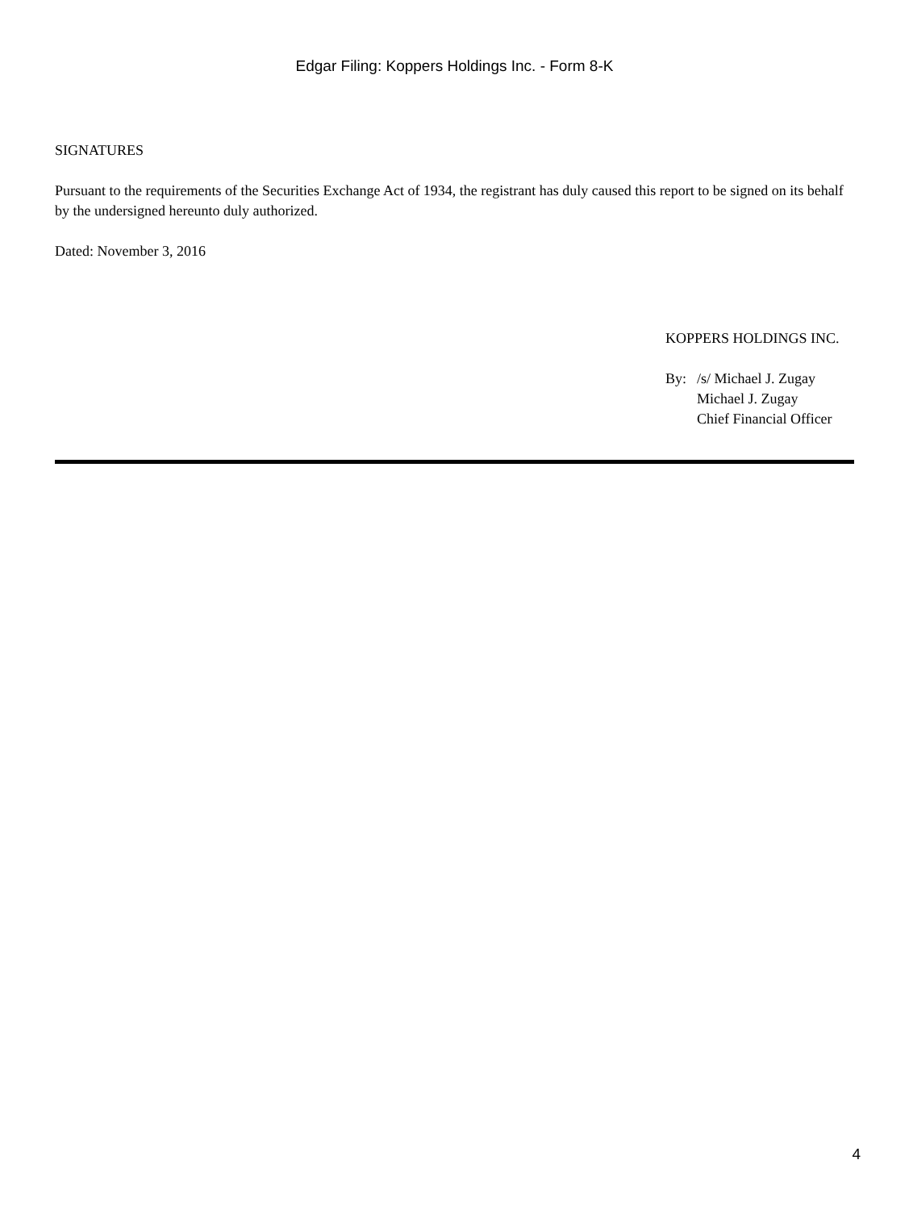Edgar Filing: Koppers Holdings Inc. - Form 8-K
SIGNATURES
Pursuant to the requirements of the Securities Exchange Act of 1934, the registrant has duly caused this report to be signed on its behalf by the undersigned hereunto duly authorized.
Dated: November 3, 2016
KOPPERS HOLDINGS INC.
| By: | /s/ Michael J. Zugay |
| | Michael J. Zugay |
| | Chief Financial Officer |
4